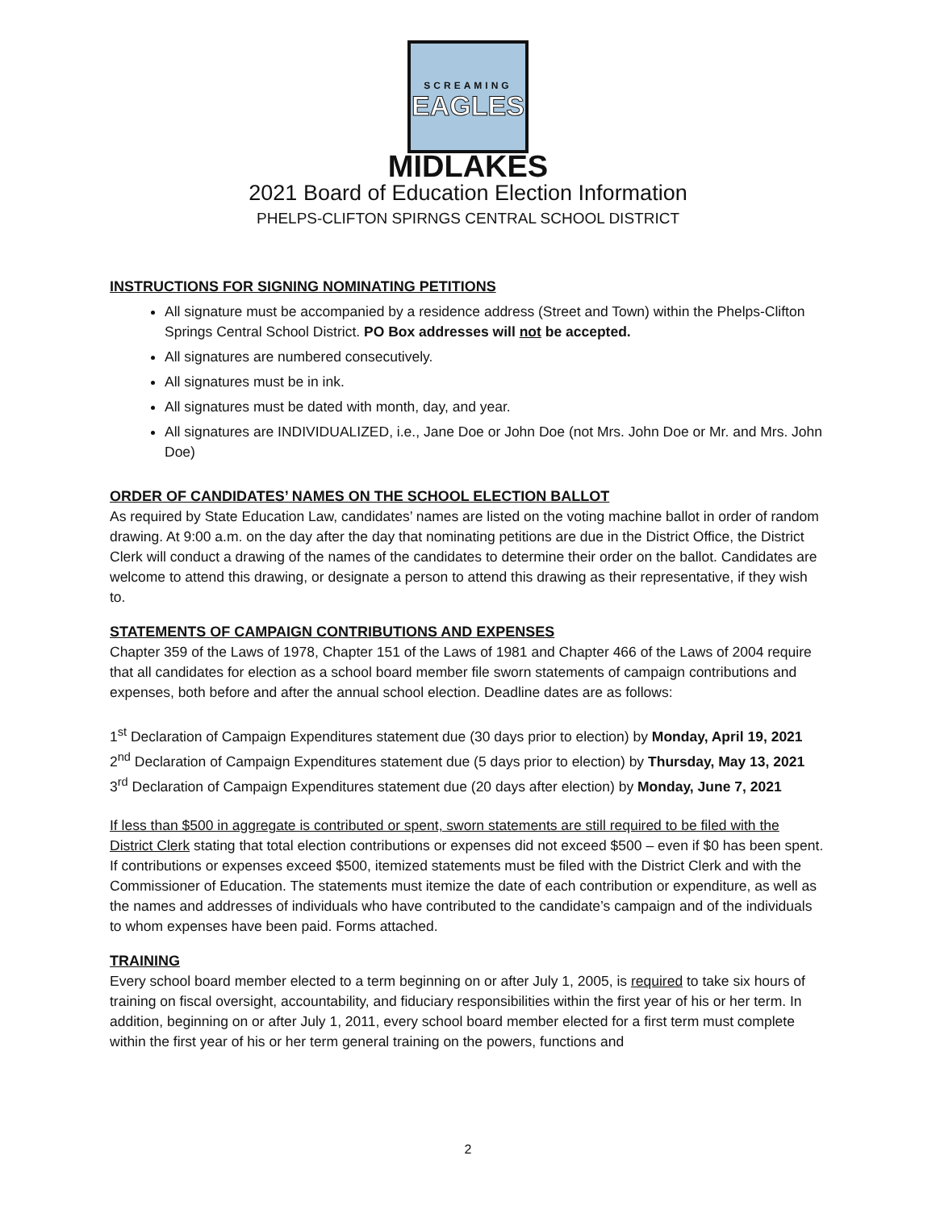SCREAMING
EAGLES
MIDLAKES
2021 Board of Education Election Information
PHELPS-CLIFTON SPIRNGS CENTRAL SCHOOL DISTRICT
INSTRUCTIONS FOR SIGNING NOMINATING PETITIONS
All signature must be accompanied by a residence address (Street and Town) within the Phelps-Clifton Springs Central School District. PO Box addresses will not be accepted.
All signatures are numbered consecutively.
All signatures must be in ink.
All signatures must be dated with month, day, and year.
All signatures are INDIVIDUALIZED, i.e., Jane Doe or John Doe (not Mrs. John Doe or Mr. and Mrs. John Doe)
ORDER OF CANDIDATES’ NAMES ON THE SCHOOL ELECTION BALLOT
As required by State Education Law, candidates’ names are listed on the voting machine ballot in order of random drawing. At 9:00 a.m. on the day after the day that nominating petitions are due in the District Office, the District Clerk will conduct a drawing of the names of the candidates to determine their order on the ballot. Candidates are welcome to attend this drawing, or designate a person to attend this drawing as their representative, if they wish to.
STATEMENTS OF CAMPAIGN CONTRIBUTIONS AND EXPENSES
Chapter 359 of the Laws of 1978, Chapter 151 of the Laws of 1981 and Chapter 466 of the Laws of 2004 require that all candidates for election as a school board member file sworn statements of campaign contributions and expenses, both before and after the annual school election. Deadline dates are as follows:
1<sup>st</sup> Declaration of Campaign Expenditures statement due (30 days prior to election) by Monday, April 19, 2021
2<sup>nd</sup> Declaration of Campaign Expenditures statement due (5 days prior to election) by Thursday, May 13, 2021
3<sup>rd</sup> Declaration of Campaign Expenditures statement due (20 days after election) by Monday, June 7, 2021
If less than $500 in aggregate is contributed or spent, sworn statements are still required to be filed with the District Clerk stating that total election contributions or expenses did not exceed $500 – even if $0 has been spent. If contributions or expenses exceed $500, itemized statements must be filed with the District Clerk and with the Commissioner of Education. The statements must itemize the date of each contribution or expenditure, as well as the names and addresses of individuals who have contributed to the candidate’s campaign and of the individuals to whom expenses have been paid. Forms attached.
TRAINING
Every school board member elected to a term beginning on or after July 1, 2005, is required to take six hours of training on fiscal oversight, accountability, and fiduciary responsibilities within the first year of his or her term. In addition, beginning on or after July 1, 2011, every school board member elected for a first term must complete within the first year of his or her term general training on the powers, functions and
2